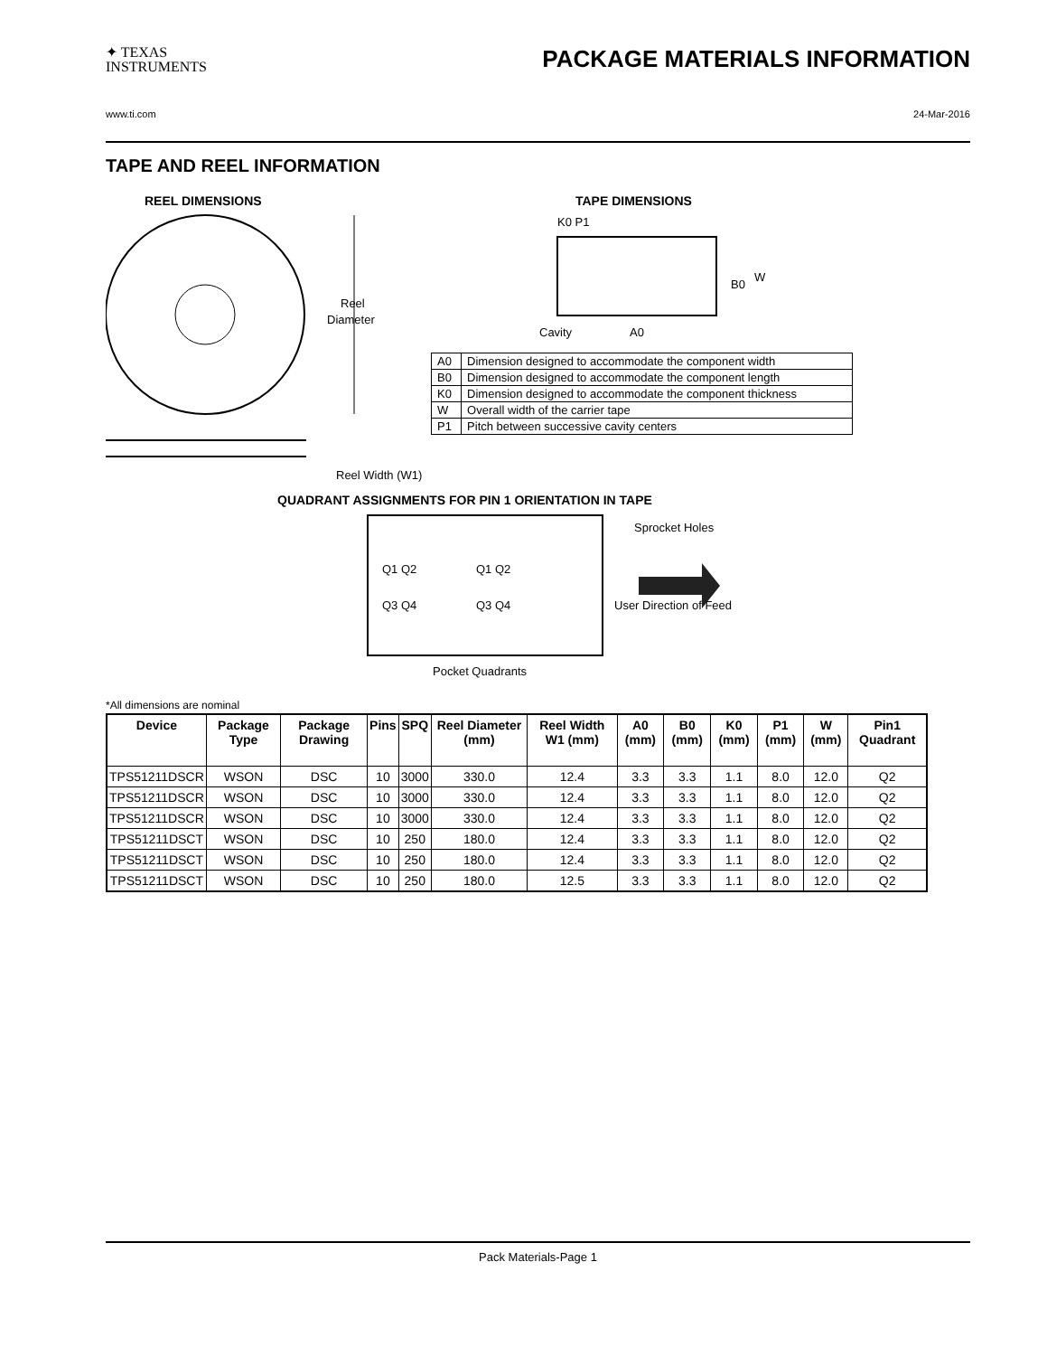✦ TEXAS
INSTRUMENTS
PACKAGE MATERIALS INFORMATION
www.ti.com 24-Mar-2016
TAPE AND REEL INFORMATION
REEL DIMENSIONS
TAPE DIMENSIONS
Reel
Diameter
Reel Width (W1)
K0 P1
B0
W
Cavity
A0
QUADRANT ASSIGNMENTS FOR PIN 1 ORIENTATION IN TAPE
Q1 Q2
Q3 Q4
Q1 Q2
Q3 Q4
Sprocket Holes
User Direction of Feed
Pocket Quadrants
| A0 | Dimension designed to accommodate the component width |
| B0 | Dimension designed to accommodate the component length |
| K0 | Dimension designed to accommodate the component thickness |
| W | Overall width of the carrier tape |
| P1 | Pitch between successive cavity centers |
*All dimensions are nominal
| Device | Package Type | Package Drawing | Pins | SPQ | Reel Diameter (mm) | Reel Width W1 (mm) | A0 (mm) | B0 (mm) | K0 (mm) | P1 (mm) | W (mm) | Pin1 Quadrant |
| --- | --- | --- | --- | --- | --- | --- | --- | --- | --- | --- | --- | --- |
| TPS51211DSCR | WSON | DSC | 10 | 3000 | 330.0 | 12.4 | 3.3 | 3.3 | 1.1 | 8.0 | 12.0 | Q2 |
| TPS51211DSCR | WSON | DSC | 10 | 3000 | 330.0 | 12.4 | 3.3 | 3.3 | 1.1 | 8.0 | 12.0 | Q2 |
| TPS51211DSCR | WSON | DSC | 10 | 3000 | 330.0 | 12.4 | 3.3 | 3.3 | 1.1 | 8.0 | 12.0 | Q2 |
| TPS51211DSCT | WSON | DSC | 10 | 250 | 180.0 | 12.4 | 3.3 | 3.3 | 1.1 | 8.0 | 12.0 | Q2 |
| TPS51211DSCT | WSON | DSC | 10 | 250 | 180.0 | 12.4 | 3.3 | 3.3 | 1.1 | 8.0 | 12.0 | Q2 |
| TPS51211DSCT | WSON | DSC | 10 | 250 | 180.0 | 12.5 | 3.3 | 3.3 | 1.1 | 8.0 | 12.0 | Q2 |
Pack Materials-Page 1